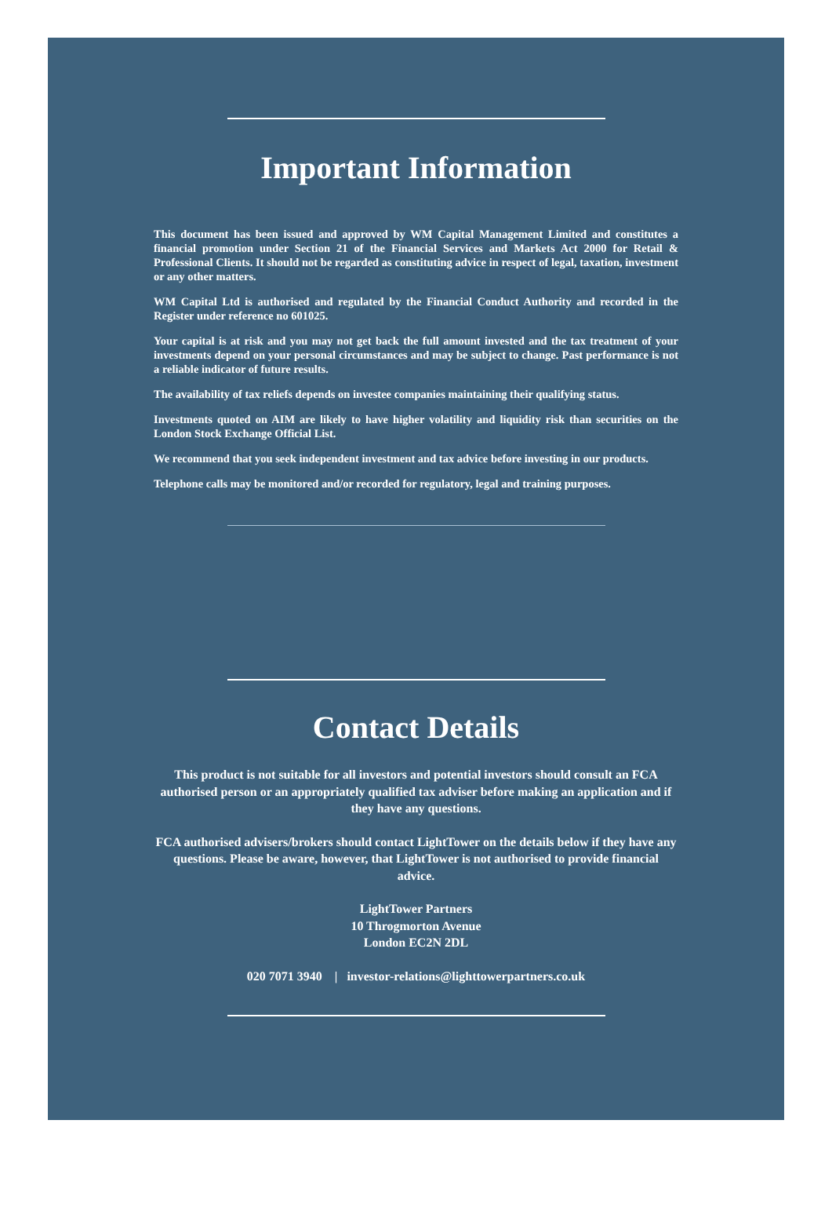Important Information
This document has been issued and approved by WM Capital Management Limited and constitutes a financial promotion under Section 21 of the Financial Services and Markets Act 2000 for Retail & Professional Clients. It should not be regarded as constituting advice in respect of legal, taxation, investment or any other matters.
WM Capital Ltd is authorised and regulated by the Financial Conduct Authority and recorded in the Register under reference no 601025.
Your capital is at risk and you may not get back the full amount invested and the tax treatment of your investments depend on your personal circumstances and may be subject to change. Past performance is not a reliable indicator of future results.
The availability of tax reliefs depends on investee companies maintaining their qualifying status.
Investments quoted on AIM are likely to have higher volatility and liquidity risk than securities on the London Stock Exchange Official List.
We recommend that you seek independent investment and tax advice before investing in our products.
Telephone calls may be monitored and/or recorded for regulatory, legal and training purposes.
Contact Details
This product is not suitable for all investors and potential investors should consult an FCA authorised person or an appropriately qualified tax adviser before making an application and if they have any questions.
FCA authorised advisers/brokers should contact LightTower on the details below if they have any questions. Please be aware, however, that LightTower is not authorised to provide financial advice.
LightTower Partners
10 Throgmorton Avenue
London EC2N 2DL
020 7071 3940 | investor-relations@lighttowerpartners.co.uk